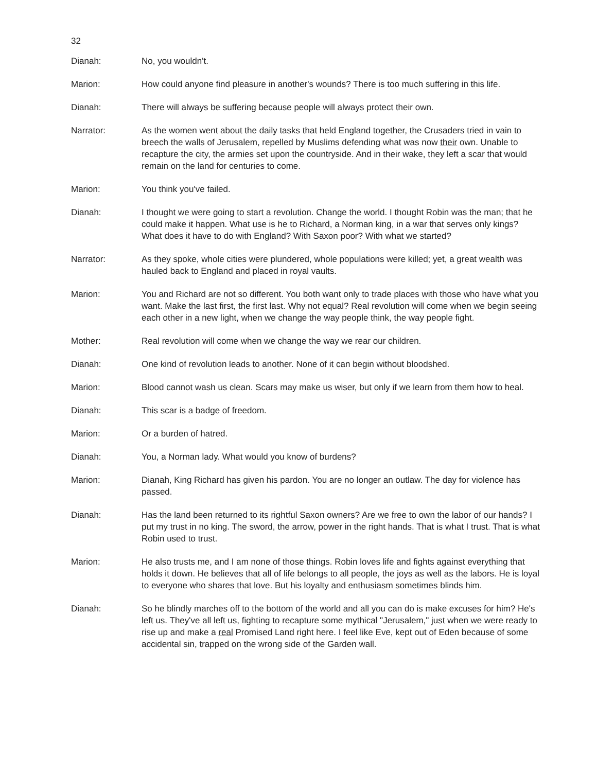32
Dianah: No, you wouldn't.
Marion: How could anyone find pleasure in another's wounds? There is too much suffering in this life.
Dianah: There will always be suffering because people will always protect their own.
Narrator: As the women went about the daily tasks that held England together, the Crusaders tried in vain to breech the walls of Jerusalem, repelled by Muslims defending what was now their own. Unable to recapture the city, the armies set upon the countryside. And in their wake, they left a scar that would remain on the land for centuries to come.
Marion: You think you've failed.
Dianah: I thought we were going to start a revolution. Change the world. I thought Robin was the man; that he could make it happen. What use is he to Richard, a Norman king, in a war that serves only kings? What does it have to do with England? With Saxon poor? With what we started?
Narrator: As they spoke, whole cities were plundered, whole populations were killed; yet, a great wealth was hauled back to England and placed in royal vaults.
Marion: You and Richard are not so different. You both want only to trade places with those who have what you want. Make the last first, the first last. Why not equal? Real revolution will come when we begin seeing each other in a new light, when we change the way people think, the way people fight.
Mother: Real revolution will come when we change the way we rear our children.
Dianah: One kind of revolution leads to another. None of it can begin without bloodshed.
Marion: Blood cannot wash us clean. Scars may make us wiser, but only if we learn from them how to heal.
Dianah: This scar is a badge of freedom.
Marion: Or a burden of hatred.
Dianah: You, a Norman lady. What would you know of burdens?
Marion: Dianah, King Richard has given his pardon. You are no longer an outlaw. The day for violence has passed.
Dianah: Has the land been returned to its rightful Saxon owners? Are we free to own the labor of our hands? I put my trust in no king. The sword, the arrow, power in the right hands. That is what I trust. That is what Robin used to trust.
Marion: He also trusts me, and I am none of those things. Robin loves life and fights against everything that holds it down. He believes that all of life belongs to all people, the joys as well as the labors. He is loyal to everyone who shares that love. But his loyalty and enthusiasm sometimes blinds him.
Dianah: So he blindly marches off to the bottom of the world and all you can do is make excuses for him? He's left us. They've all left us, fighting to recapture some mythical "Jerusalem," just when we were ready to rise up and make a real Promised Land right here. I feel like Eve, kept out of Eden because of some accidental sin, trapped on the wrong side of the Garden wall.